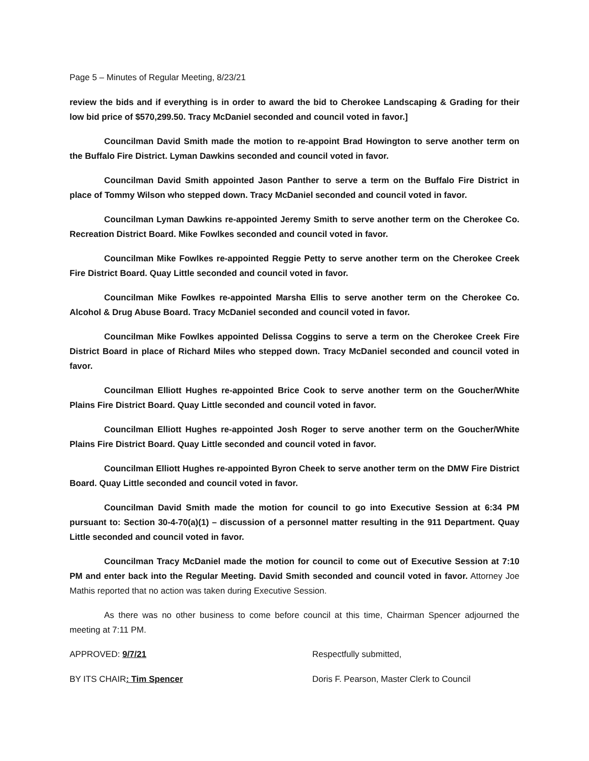Page 5 – Minutes of Regular Meeting, 8/23/21
review the bids and if everything is in order to award the bid to Cherokee Landscaping & Grading for their low bid price of $570,299.50. Tracy McDaniel seconded and council voted in favor.]
Councilman David Smith made the motion to re-appoint Brad Howington to serve another term on the Buffalo Fire District. Lyman Dawkins seconded and council voted in favor.
Councilman David Smith appointed Jason Panther to serve a term on the Buffalo Fire District in place of Tommy Wilson who stepped down. Tracy McDaniel seconded and council voted in favor.
Councilman Lyman Dawkins re-appointed Jeremy Smith to serve another term on the Cherokee Co. Recreation District Board. Mike Fowlkes seconded and council voted in favor.
Councilman Mike Fowlkes re-appointed Reggie Petty to serve another term on the Cherokee Creek Fire District Board. Quay Little seconded and council voted in favor.
Councilman Mike Fowlkes re-appointed Marsha Ellis to serve another term on the Cherokee Co. Alcohol & Drug Abuse Board. Tracy McDaniel seconded and council voted in favor.
Councilman Mike Fowlkes appointed Delissa Coggins to serve a term on the Cherokee Creek Fire District Board in place of Richard Miles who stepped down. Tracy McDaniel seconded and council voted in favor.
Councilman Elliott Hughes re-appointed Brice Cook to serve another term on the Goucher/White Plains Fire District Board. Quay Little seconded and council voted in favor.
Councilman Elliott Hughes re-appointed Josh Roger to serve another term on the Goucher/White Plains Fire District Board. Quay Little seconded and council voted in favor.
Councilman Elliott Hughes re-appointed Byron Cheek to serve another term on the DMW Fire District Board. Quay Little seconded and council voted in favor.
Councilman David Smith made the motion for council to go into Executive Session at 6:34 PM pursuant to: Section 30-4-70(a)(1) – discussion of a personnel matter resulting in the 911 Department. Quay Little seconded and council voted in favor.
Councilman Tracy McDaniel made the motion for council to come out of Executive Session at 7:10 PM and enter back into the Regular Meeting. David Smith seconded and council voted in favor. Attorney Joe Mathis reported that no action was taken during Executive Session.
As there was no other business to come before council at this time, Chairman Spencer adjourned the meeting at 7:11 PM.
APPROVED: 9/7/21 Respectfully submitted,
BY ITS CHAIR: Tim Spencer Doris F. Pearson, Master Clerk to Council